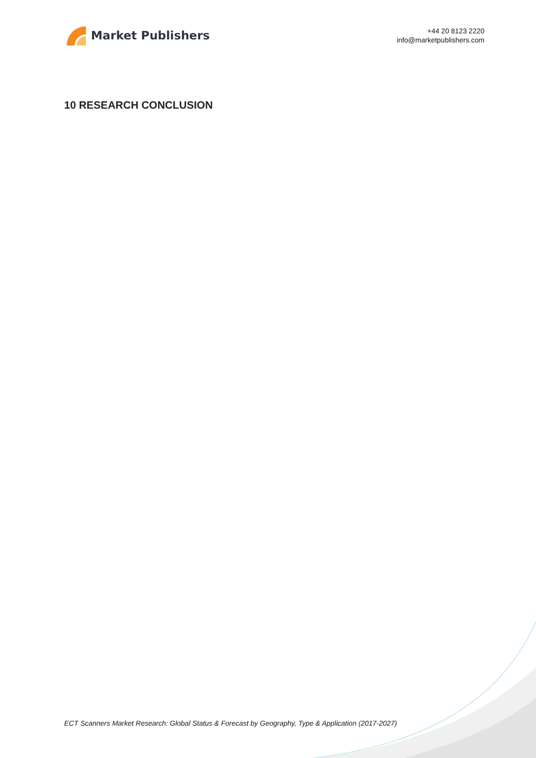Market Publishers
+44 20 8123 2220
info@marketpublishers.com
10 RESEARCH CONCLUSION
ECT Scanners Market Research: Global Status & Forecast by Geography, Type & Application (2017-2027)